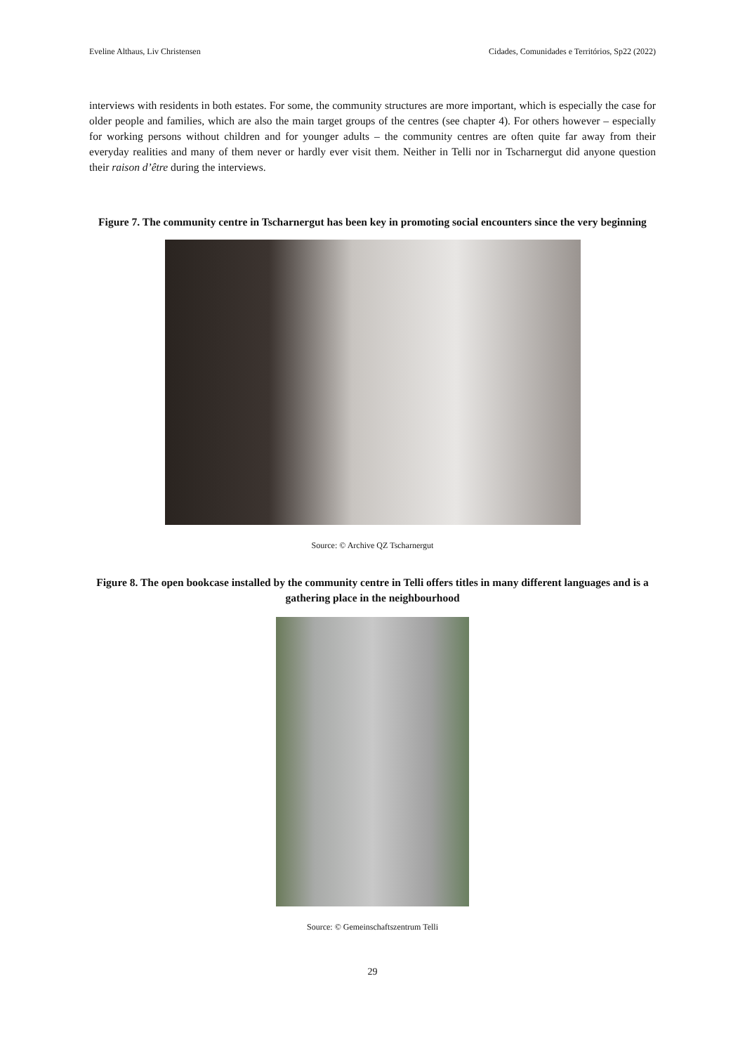Eveline Althaus, Liv Christensen Cidades, Comunidades e Territórios, Sp22 (2022)
interviews with residents in both estates. For some, the community structures are more important, which is especially the case for older people and families, which are also the main target groups of the centres (see chapter 4). For others however – especially for working persons without children and for younger adults – the community centres are often quite far away from their everyday realities and many of them never or hardly ever visit them. Neither in Telli nor in Tscharnergut did anyone question their raison d’être during the interviews.
Figure 7. The community centre in Tscharnergut has been key in promoting social encounters since the very beginning
Source: © Archive QZ Tscharnergut
Figure 8. The open bookcase installed by the community centre in Telli offers titles in many different languages and is a gathering place in the neighbourhood
Source: © Gemeinschaftszentrum Telli
29